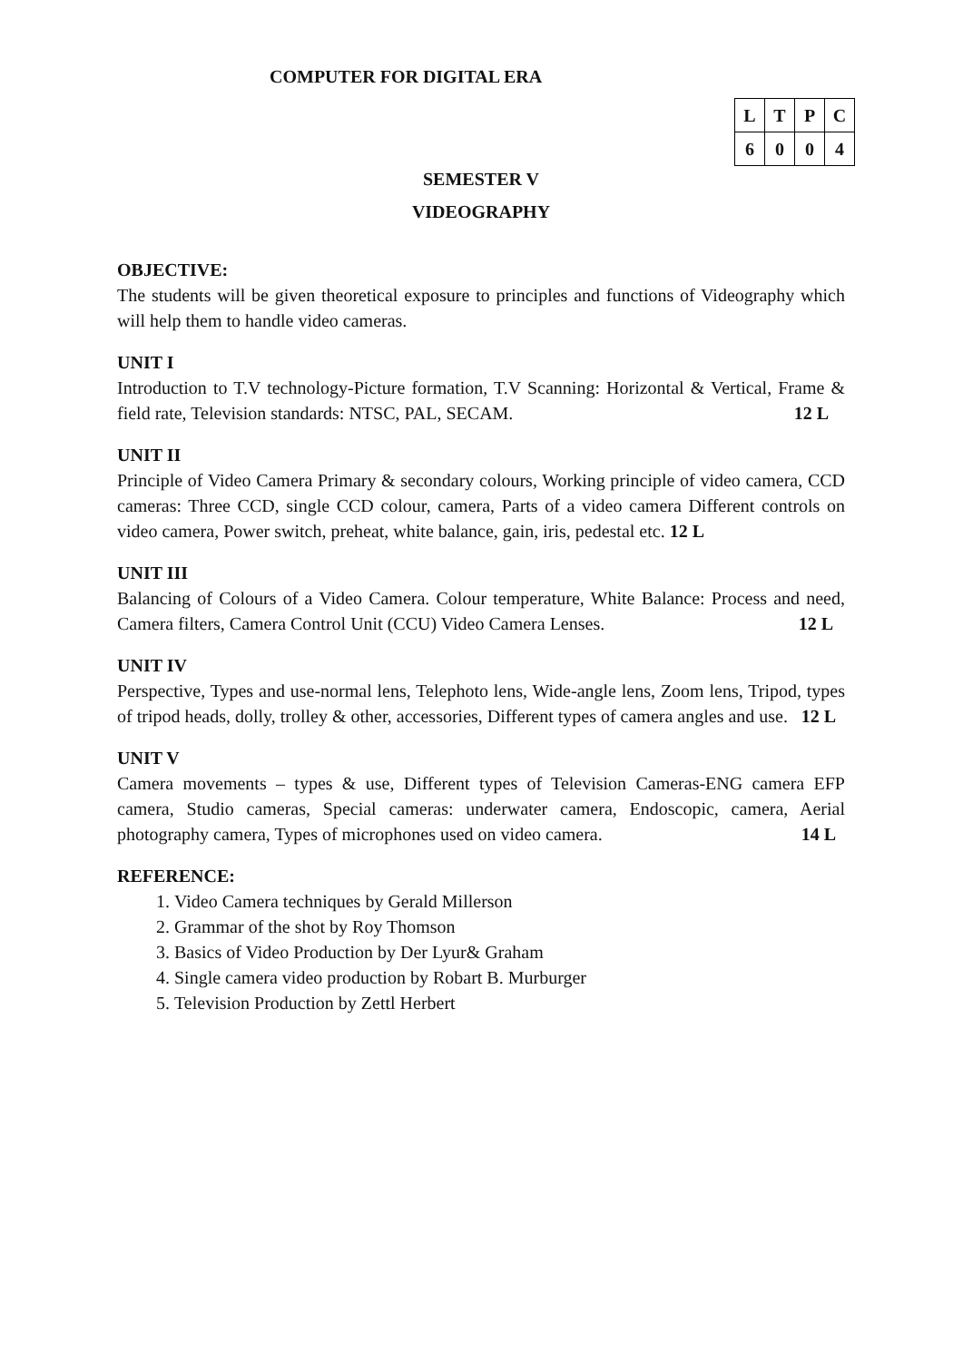COMPUTER FOR DIGITAL ERA
| L | T | P | C |
| --- | --- | --- | --- |
| 6 | 0 | 0 | 4 |
SEMESTER V
VIDEOGRAPHY
OBJECTIVE:
The students will be given theoretical exposure to principles and functions of Videography which will help them to handle video cameras.
UNIT I
Introduction to T.V technology-Picture formation, T.V Scanning: Horizontal & Vertical, Frame & field rate, Television standards: NTSC, PAL, SECAM. 12 L
UNIT II
Principle of Video Camera Primary & secondary colours, Working principle of video camera, CCD cameras: Three CCD, single CCD colour, camera, Parts of a video camera Different controls on video camera, Power switch, preheat, white balance, gain, iris, pedestal etc. 12 L
UNIT III
Balancing of Colours of a Video Camera. Colour temperature, White Balance: Process and need, Camera filters, Camera Control Unit (CCU) Video Camera Lenses. 12 L
UNIT IV
Perspective, Types and use-normal lens, Telephoto lens, Wide-angle lens, Zoom lens, Tripod, types of tripod heads, dolly, trolley & other, accessories, Different types of camera angles and use. 12 L
UNIT V
Camera movements – types & use, Different types of Television Cameras-ENG camera EFP camera, Studio cameras, Special cameras: underwater camera, Endoscopic, camera, Aerial photography camera, Types of microphones used on video camera. 14 L
REFERENCE:
1. Video Camera techniques by Gerald Millerson
2. Grammar of the shot by Roy Thomson
3. Basics of Video Production by Der Lyur& Graham
4. Single camera video production by Robart B. Murburger
5. Television Production by Zettl Herbert